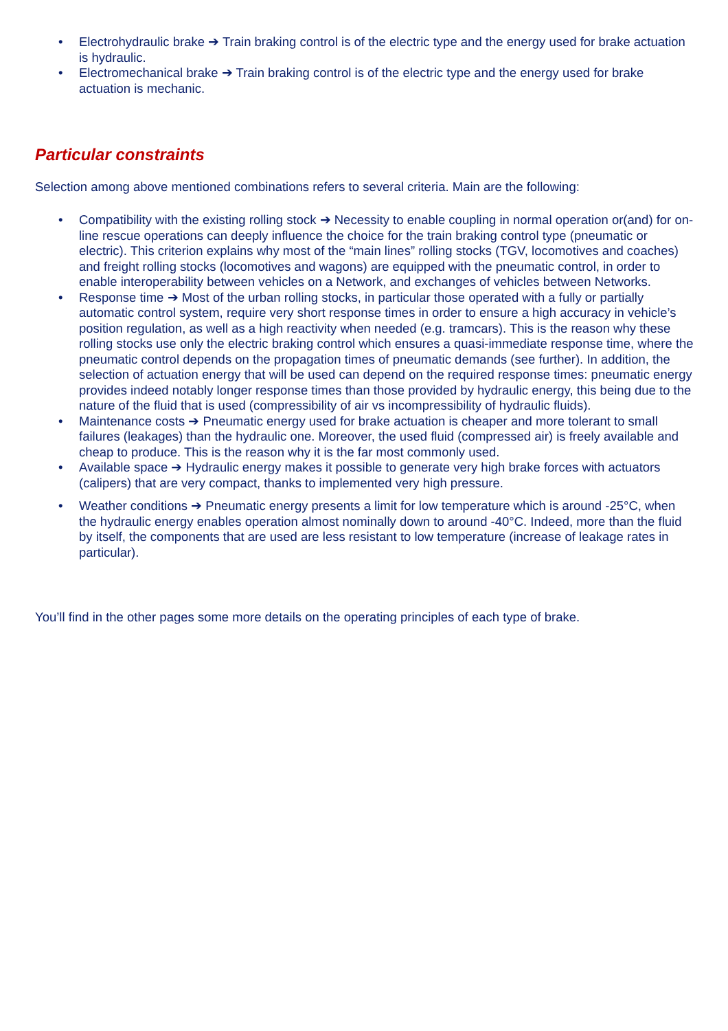• Electrohydraulic brake ➔ Train braking control is of the electric type and the energy used for brake actuation is hydraulic.
• Electromechanical brake ➔ Train braking control is of the electric type and the energy used for brake actuation is mechanic.
Particular constraints
Selection among above mentioned combinations refers to several criteria. Main are the following:
• Compatibility with the existing rolling stock ➔ Necessity to enable coupling in normal operation or(and) for on-line rescue operations can deeply influence the choice for the train braking control type (pneumatic or electric). This criterion explains why most of the “main lines” rolling stocks (TGV, locomotives and coaches) and freight rolling stocks (locomotives and wagons) are equipped with the pneumatic control, in order to enable interoperability between vehicles on a Network, and exchanges of vehicles between Networks.
• Response time ➔ Most of the urban rolling stocks, in particular those operated with a fully or partially automatic control system, require very short response times in order to ensure a high accuracy in vehicle’s position regulation, as well as a high reactivity when needed (e.g. tramcars). This is the reason why these rolling stocks use only the electric braking control which ensures a quasi-immediate response time, where the pneumatic control depends on the propagation times of pneumatic demands (see further). In addition, the selection of actuation energy that will be used can depend on the required response times: pneumatic energy provides indeed notably longer response times than those provided by hydraulic energy, this being due to the nature of the fluid that is used (compressibility of air vs incompressibility of hydraulic fluids).
• Maintenance costs ➔ Pneumatic energy used for brake actuation is cheaper and more tolerant to small failures (leakages) than the hydraulic one. Moreover, the used fluid (compressed air) is freely available and cheap to produce. This is the reason why it is the far most commonly used.
• Available space ➔ Hydraulic energy makes it possible to generate very high brake forces with actuators (calipers) that are very compact, thanks to implemented very high pressure.
• Weather conditions ➔ Pneumatic energy presents a limit for low temperature which is around -25°C, when the hydraulic energy enables operation almost nominally down to around -40°C. Indeed, more than the fluid by itself, the components that are used are less resistant to low temperature (increase of leakage rates in particular).
You’ll find in the other pages some more details on the operating principles of each type of brake.